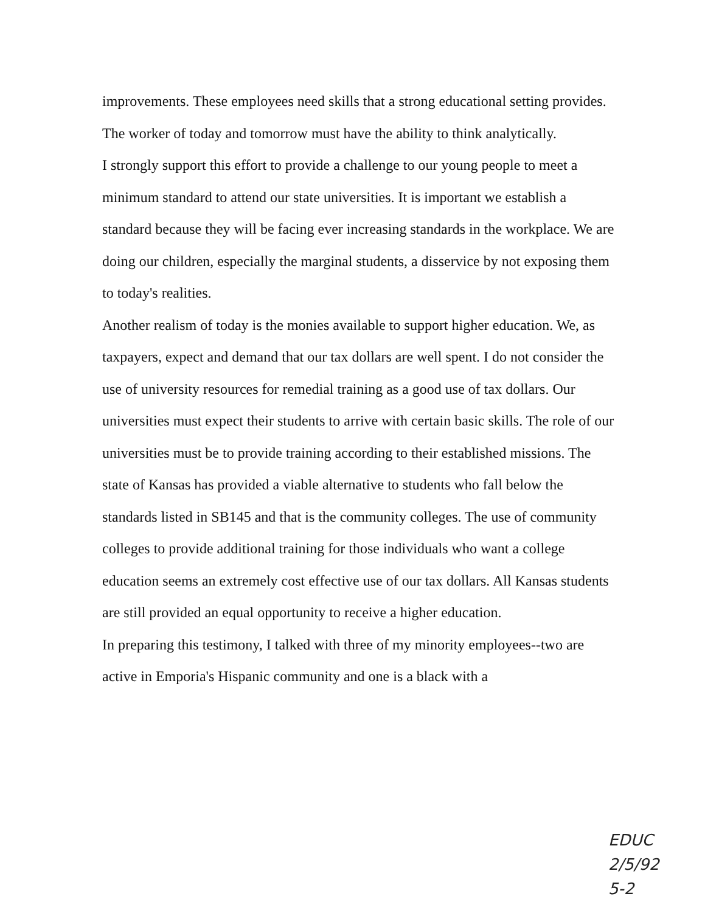improvements. These employees need skills that a strong educational setting provides. The worker of today and tomorrow must have the ability to think analytically.
I strongly support this effort to provide a challenge to our young people to meet a minimum standard to attend our state universities. It is important we establish a standard because they will be facing ever increasing standards in the workplace. We are doing our children, especially the marginal students, a disservice by not exposing them to today's realities.
Another realism of today is the monies available to support higher education. We, as taxpayers, expect and demand that our tax dollars are well spent. I do not consider the use of university resources for remedial training as a good use of tax dollars. Our universities must expect their students to arrive with certain basic skills. The role of our universities must be to provide training according to their established missions. The state of Kansas has provided a viable alternative to students who fall below the standards listed in SB145 and that is the community colleges. The use of community colleges to provide additional training for those individuals who want a college education seems an extremely cost effective use of our tax dollars. All Kansas students are still provided an equal opportunity to receive a higher education.
In preparing this testimony, I talked with three of my minority employees--two are active in Emporia's Hispanic community and one is a black with a
EDUC
2/5/92
5-2